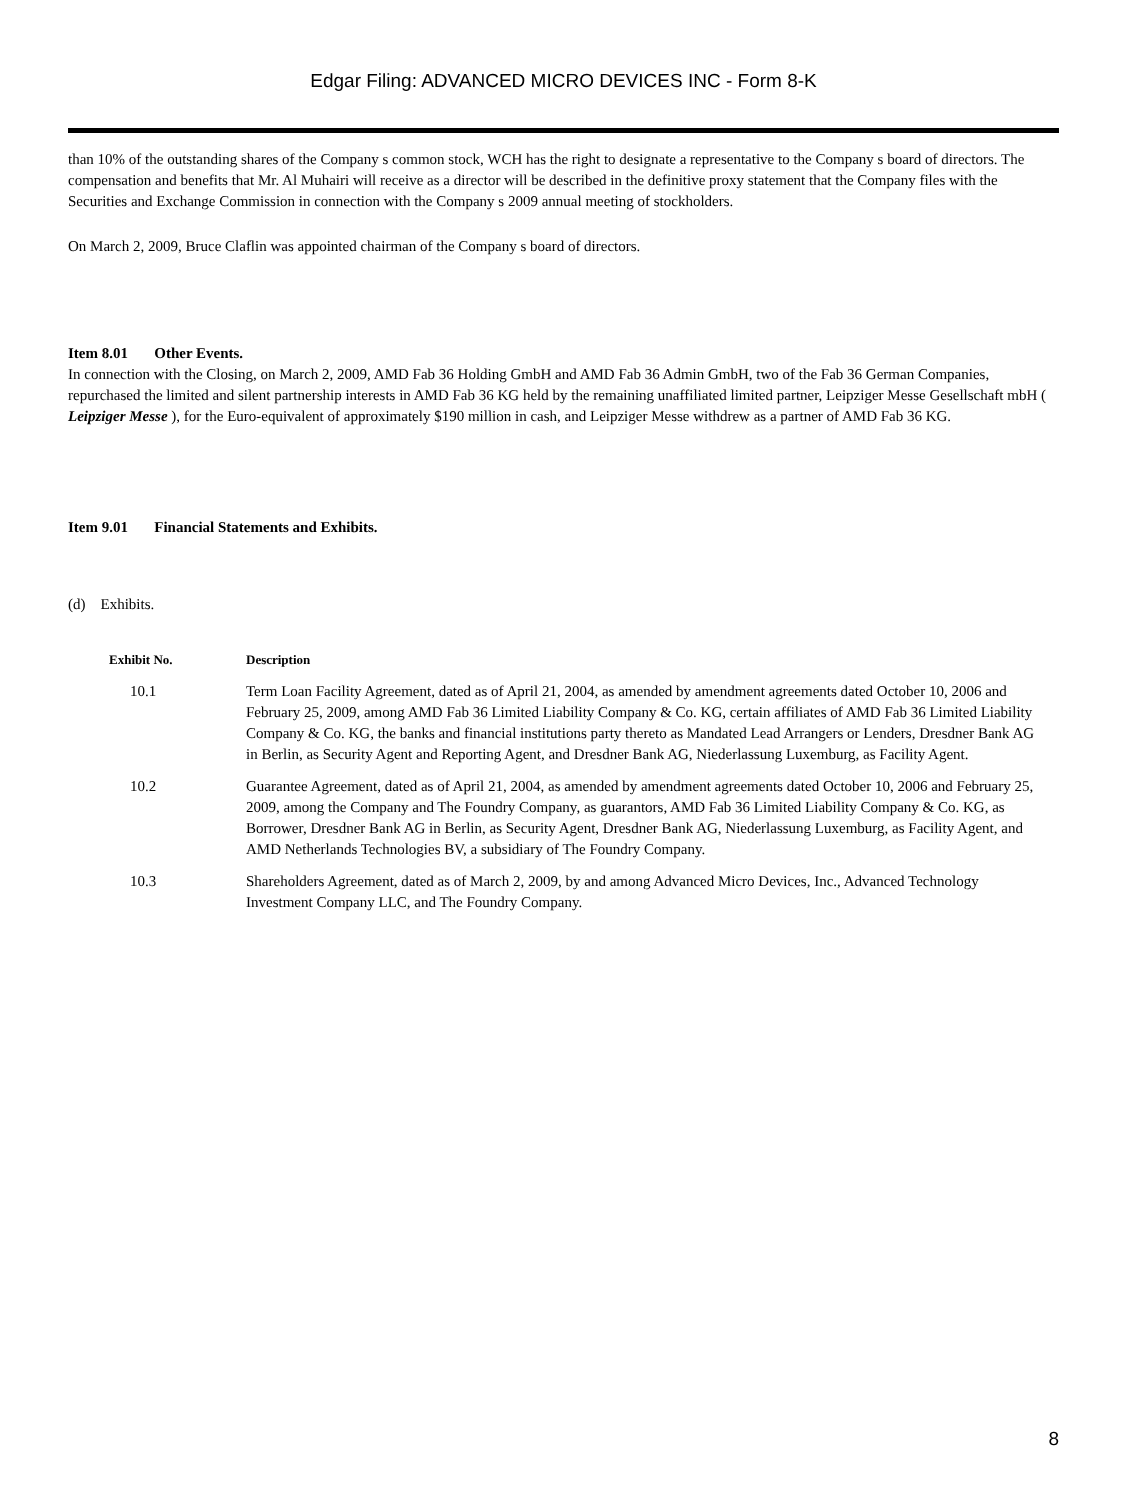Edgar Filing: ADVANCED MICRO DEVICES INC - Form 8-K
than 10% of the outstanding shares of the Company s common stock, WCH has the right to designate a representative to the Company s board of directors. The compensation and benefits that Mr. Al Muhairi will receive as a director will be described in the definitive proxy statement that the Company files with the Securities and Exchange Commission in connection with the Company s 2009 annual meeting of stockholders.
On March 2, 2009, Bruce Claflin was appointed chairman of the Company s board of directors.
Item 8.01 Other Events.
In connection with the Closing, on March 2, 2009, AMD Fab 36 Holding GmbH and AMD Fab 36 Admin GmbH, two of the Fab 36 German Companies, repurchased the limited and silent partnership interests in AMD Fab 36 KG held by the remaining unaffiliated limited partner, Leipziger Messe Gesellschaft mbH ( Leipziger Messe ), for the Euro-equivalent of approximately $190 million in cash, and Leipziger Messe withdrew as a partner of AMD Fab 36 KG.
Item 9.01 Financial Statements and Exhibits.
(d) Exhibits.
| Exhibit No. | Description |
| --- | --- |
| 10.1 | Term Loan Facility Agreement, dated as of April 21, 2004, as amended by amendment agreements dated October 10, 2006 and February 25, 2009, among AMD Fab 36 Limited Liability Company & Co. KG, certain affiliates of AMD Fab 36 Limited Liability Company & Co. KG, the banks and financial institutions party thereto as Mandated Lead Arrangers or Lenders, Dresdner Bank AG in Berlin, as Security Agent and Reporting Agent, and Dresdner Bank AG, Niederlassung Luxemburg, as Facility Agent. |
| 10.2 | Guarantee Agreement, dated as of April 21, 2004, as amended by amendment agreements dated October 10, 2006 and February 25, 2009, among the Company and The Foundry Company, as guarantors, AMD Fab 36 Limited Liability Company & Co. KG, as Borrower, Dresdner Bank AG in Berlin, as Security Agent, Dresdner Bank AG, Niederlassung Luxemburg, as Facility Agent, and AMD Netherlands Technologies BV, a subsidiary of The Foundry Company. |
| 10.3 | Shareholders Agreement, dated as of March 2, 2009, by and among Advanced Micro Devices, Inc., Advanced Technology Investment Company LLC, and The Foundry Company. |
8